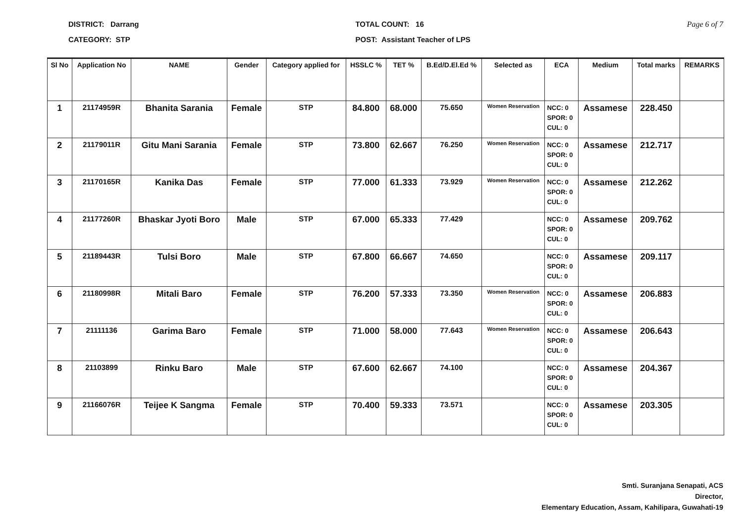DISTRICT: Darrang
CATEGORY: STP
TOTAL COUNT: 16
POST: Assistant Teacher of LPS
Page 6 of 7
| Sl No | Application No | NAME | Gender | Category applied for | HSSLC % | TET % | B.Ed/D.El.Ed % | Selected as | ECA | Medium | Total marks | REMARKS |
| --- | --- | --- | --- | --- | --- | --- | --- | --- | --- | --- | --- | --- |
| 1 | 21174959R | Bhanita Sarania | Female | STP | 84.800 | 68.000 | 75.650 | Women Reservation | NCC: 0 SPOR: 0 CUL: 0 | Assamese | 228.450 | |
| 2 | 21179011R | Gitu Mani Sarania | Female | STP | 73.800 | 62.667 | 76.250 | Women Reservation | NCC: 0 SPOR: 0 CUL: 0 | Assamese | 212.717 | |
| 3 | 21170165R | Kanika Das | Female | STP | 77.000 | 61.333 | 73.929 | Women Reservation | NCC: 0 SPOR: 0 CUL: 0 | Assamese | 212.262 | |
| 4 | 21177260R | Bhaskar Jyoti Boro | Male | STP | 67.000 | 65.333 | 77.429 | | NCC: 0 SPOR: 0 CUL: 0 | Assamese | 209.762 | |
| 5 | 21189443R | Tulsi Boro | Male | STP | 67.800 | 66.667 | 74.650 | | NCC: 0 SPOR: 0 CUL: 0 | Assamese | 209.117 | |
| 6 | 21180998R | Mitali Baro | Female | STP | 76.200 | 57.333 | 73.350 | Women Reservation | NCC: 0 SPOR: 0 CUL: 0 | Assamese | 206.883 | |
| 7 | 21111136 | Garima Baro | Female | STP | 71.000 | 58.000 | 77.643 | Women Reservation | NCC: 0 SPOR: 0 CUL: 0 | Assamese | 206.643 | |
| 8 | 21103899 | Rinku Baro | Male | STP | 67.600 | 62.667 | 74.100 | | NCC: 0 SPOR: 0 CUL: 0 | Assamese | 204.367 | |
| 9 | 21166076R | Teijee K Sangma | Female | STP | 70.400 | 59.333 | 73.571 | | NCC: 0 SPOR: 0 CUL: 0 | Assamese | 203.305 | |
Smti. Suranjana Senapati, ACS
Director,
Elementary Education, Assam, Kahilipara, Guwahati-19